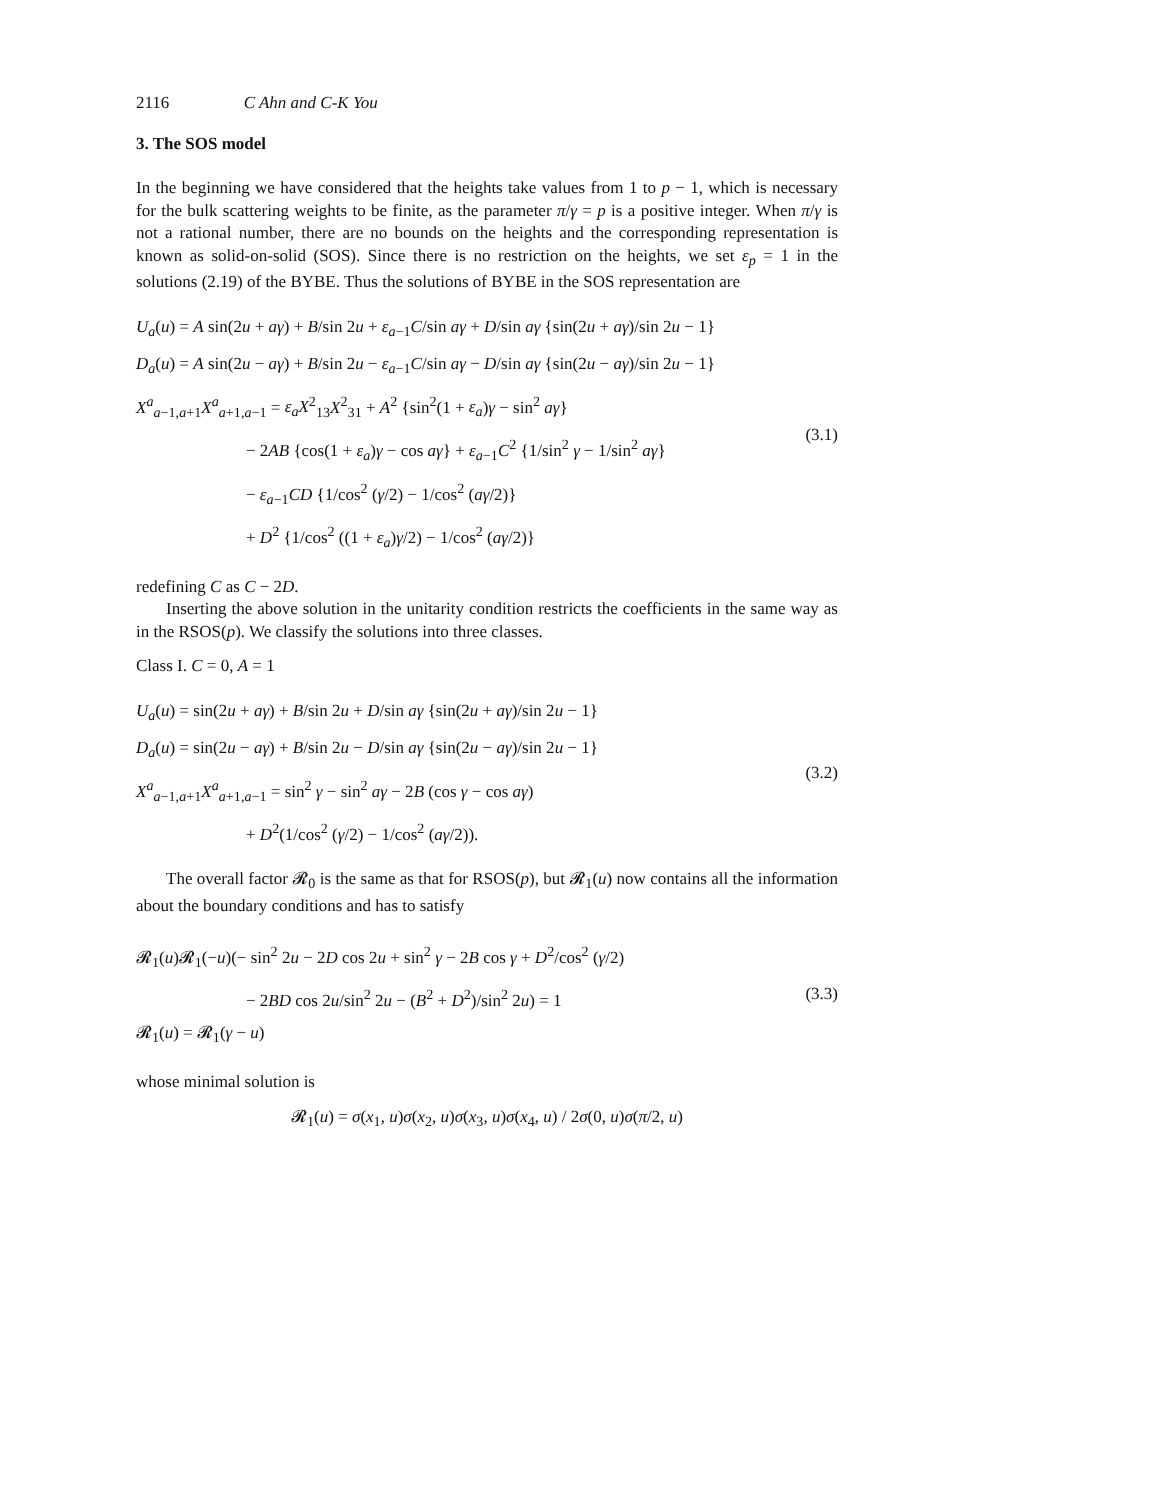2116 C Ahn and C-K You
3. The SOS model
In the beginning we have considered that the heights take values from 1 to p − 1, which is necessary for the bulk scattering weights to be finite, as the parameter π/γ = p is a positive integer. When π/γ is not a rational number, there are no bounds on the heights and the corresponding representation is known as solid-on-solid (SOS). Since there is no restriction on the heights, we set ε<sub>p</sub> = 1 in the solutions (2.19) of the BYBE. Thus the solutions of BYBE in the SOS representation are
U<sub>a</sub>(u) = A sin(2u + aγ) + B/sin 2u + ε<sub>a−1</sub>C/sin aγ + D/sin aγ {sin(2u + aγ)/sin 2u − 1}
D<sub>a</sub>(u) = A sin(2u − aγ) + B/sin 2u − ε<sub>a−1</sub>C/sin aγ − D/sin aγ {sin(2u − aγ)/sin 2u − 1}
X<sup>a</sup><sub>a−1,a+1</sub>X<sup>a</sup><sub>a+1,a−1</sub> = ε<sub>a</sub>X<sup>2</sup><sub>13</sub>X<sup>2</sup><sub>31</sub> + A<sup>2</sup> {sin<sup>2</sup>(1 + ε<sub>a</sub>)γ − sin<sup>2</sup> aγ}
− 2AB {cos(1 + ε<sub>a</sub>)γ − cos aγ} + ε<sub>a−1</sub>C<sup>2</sup> {1/sin<sup>2</sup> γ − 1/sin<sup>2</sup> aγ}
− ε<sub>a−1</sub>CD {1/cos<sup>2</sup> (γ/2) − 1/cos<sup>2</sup> (aγ/2)}
+ D<sup>2</sup> {1/cos<sup>2</sup> ((1 + ε<sub>a</sub>)γ/2) − 1/cos<sup>2</sup> (aγ/2)}
(3.1)
redefining C as C − 2D.
Inserting the above solution in the unitarity condition restricts the coefficients in the same way as in the RSOS(p). We classify the solutions into three classes.
Class I. C = 0, A = 1
U<sub>a</sub>(u) = sin(2u + aγ) + B/sin 2u + D/sin aγ {sin(2u + aγ)/sin 2u − 1}
D<sub>a</sub>(u) = sin(2u − aγ) + B/sin 2u − D/sin aγ {sin(2u − aγ)/sin 2u − 1}
X<sup>a</sup><sub>a−1,a+1</sub>X<sup>a</sup><sub>a+1,a−1</sub> = sin<sup>2</sup> γ − sin<sup>2</sup> aγ − 2B (cos γ − cos aγ)
+ D<sup>2</sup>(1/cos<sup>2</sup> (γ/2) − 1/cos<sup>2</sup> (aγ/2)).
(3.2)
The overall factor 𝓡<sub>0</sub> is the same as that for RSOS(p), but 𝓡<sub>1</sub>(u) now contains all the information about the boundary conditions and has to satisfy
𝓡<sub>1</sub>(u)𝓡<sub>1</sub>(−u)(− sin<sup>2</sup> 2u − 2D cos 2u + sin<sup>2</sup> γ − 2B cos γ + D<sup>2</sup>/cos<sup>2</sup> (γ/2)
− 2BD cos 2u/sin<sup>2</sup> 2u − (B<sup>2</sup> + D<sup>2</sup>)/sin<sup>2</sup> 2u) = 1
𝓡<sub>1</sub>(u) = 𝓡<sub>1</sub>(γ − u)
(3.3)
whose minimal solution is
𝓡<sub>1</sub>(u) = σ(x<sub>1</sub>, u)σ(x<sub>2</sub>, u)σ(x<sub>3</sub>, u)σ(x<sub>4</sub>, u) / 2σ(0, u)σ(π/2, u)